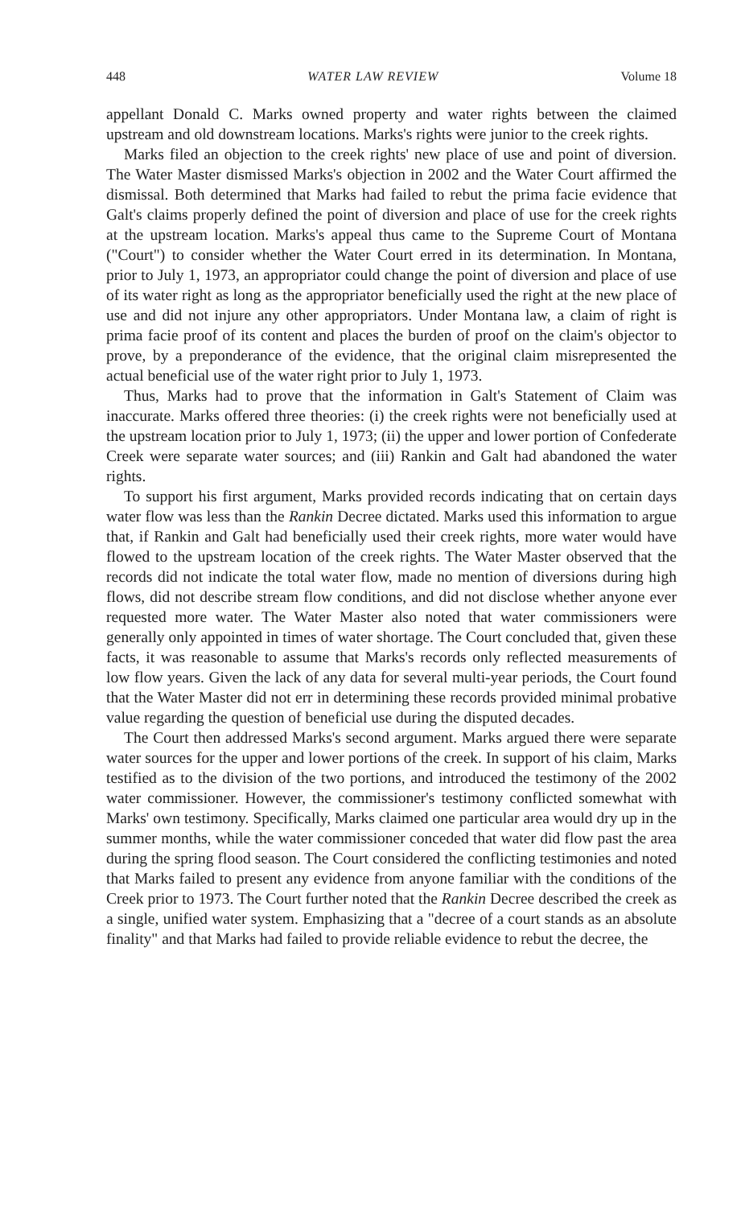448 WATER LAW REVIEW Volume 18
appellant Donald C. Marks owned property and water rights between the claimed upstream and old downstream locations. Marks's rights were junior to the creek rights.
Marks filed an objection to the creek rights' new place of use and point of diversion. The Water Master dismissed Marks's objection in 2002 and the Water Court affirmed the dismissal. Both determined that Marks had failed to rebut the prima facie evidence that Galt's claims properly defined the point of diversion and place of use for the creek rights at the upstream location. Marks's appeal thus came to the Supreme Court of Montana ("Court") to consider whether the Water Court erred in its determination. In Montana, prior to July 1, 1973, an appropriator could change the point of diversion and place of use of its water right as long as the appropriator beneficially used the right at the new place of use and did not injure any other appropriators. Under Montana law, a claim of right is prima facie proof of its content and places the burden of proof on the claim's objector to prove, by a preponderance of the evidence, that the original claim misrepresented the actual beneficial use of the water right prior to July 1, 1973.
Thus, Marks had to prove that the information in Galt's Statement of Claim was inaccurate. Marks offered three theories: (i) the creek rights were not beneficially used at the upstream location prior to July 1, 1973; (ii) the upper and lower portion of Confederate Creek were separate water sources; and (iii) Rankin and Galt had abandoned the water rights.
To support his first argument, Marks provided records indicating that on certain days water flow was less than the Rankin Decree dictated. Marks used this information to argue that, if Rankin and Galt had beneficially used their creek rights, more water would have flowed to the upstream location of the creek rights. The Water Master observed that the records did not indicate the total water flow, made no mention of diversions during high flows, did not describe stream flow conditions, and did not disclose whether anyone ever requested more water. The Water Master also noted that water commissioners were generally only appointed in times of water shortage. The Court concluded that, given these facts, it was reasonable to assume that Marks's records only reflected measurements of low flow years. Given the lack of any data for several multi-year periods, the Court found that the Water Master did not err in determining these records provided minimal probative value regarding the question of beneficial use during the disputed decades.
The Court then addressed Marks's second argument. Marks argued there were separate water sources for the upper and lower portions of the creek. In support of his claim, Marks testified as to the division of the two portions, and introduced the testimony of the 2002 water commissioner. However, the commissioner's testimony conflicted somewhat with Marks' own testimony. Specifically, Marks claimed one particular area would dry up in the summer months, while the water commissioner conceded that water did flow past the area during the spring flood season. The Court considered the conflicting testimonies and noted that Marks failed to present any evidence from anyone familiar with the conditions of the Creek prior to 1973. The Court further noted that the Rankin Decree described the creek as a single, unified water system. Emphasizing that a "decree of a court stands as an absolute finality" and that Marks had failed to provide reliable evidence to rebut the decree, the